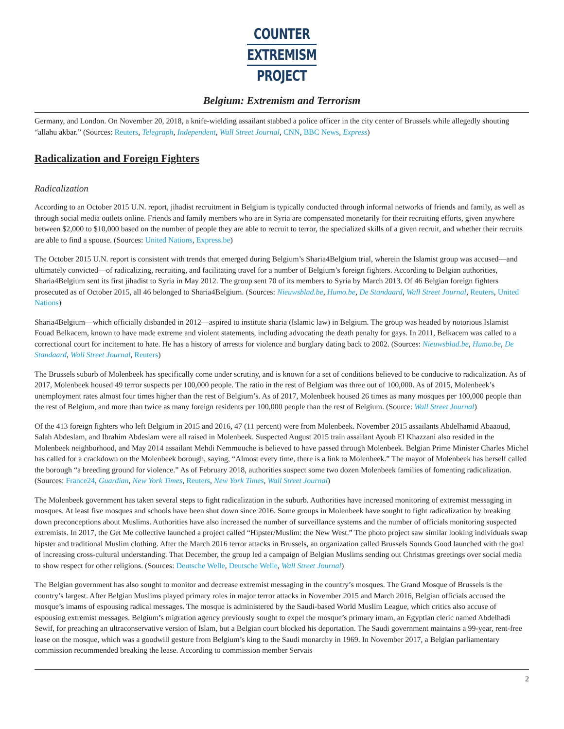COUNTER
EXTREMISM
PROJECT
Belgium: Extremism and Terrorism
Germany, and London. On November 20, 2018, a knife-wielding assailant stabbed a police officer in the city center of Brussels while allegedly shouting “allahu akbar.” (Sources: Reuters, Telegraph, Independent, Wall Street Journal, CNN, BBC News, Express)
Radicalization and Foreign Fighters
Radicalization
According to an October 2015 U.N. report, jihadist recruitment in Belgium is typically conducted through informal networks of friends and family, as well as through social media outlets online. Friends and family members who are in Syria are compensated monetarily for their recruiting efforts, given anywhere between $2,000 to $10,000 based on the number of people they are able to recruit to terror, the specialized skills of a given recruit, and whether their recruits are able to find a spouse. (Sources: United Nations, Express.be)
The October 2015 U.N. report is consistent with trends that emerged during Belgium’s Sharia4Belgium trial, wherein the Islamist group was accused—and ultimately convicted—of radicalizing, recruiting, and facilitating travel for a number of Belgium’s foreign fighters. According to Belgian authorities, Sharia4Belgium sent its first jihadist to Syria in May 2012. The group sent 70 of its members to Syria by March 2013. Of 46 Belgian foreign fighters prosecuted as of October 2015, all 46 belonged to Sharia4Belgium. (Sources: Nieuwsblad.be, Humo.be, De Standaard, Wall Street Journal, Reuters, United Nations)
Sharia4Belgium—which officially disbanded in 2012—aspired to institute sharia (Islamic law) in Belgium. The group was headed by notorious Islamist Fouad Belkacem, known to have made extreme and violent statements, including advocating the death penalty for gays. In 2011, Belkacem was called to a correctional court for incitement to hate. He has a history of arrests for violence and burglary dating back to 2002. (Sources: Nieuwsblad.be, Humo.be, De Standaard, Wall Street Journal, Reuters)
The Brussels suburb of Molenbeek has specifically come under scrutiny, and is known for a set of conditions believed to be conducive to radicalization. As of 2017, Molenbeek housed 49 terror suspects per 100,000 people. The ratio in the rest of Belgium was three out of 100,000. As of 2015, Molenbeek’s unemployment rates almost four times higher than the rest of Belgium’s. As of 2017, Molenbeek housed 26 times as many mosques per 100,000 people than the rest of Belgium, and more than twice as many foreign residents per 100,000 people than the rest of Belgium. (Source: Wall Street Journal)
Of the 413 foreign fighters who left Belgium in 2015 and 2016, 47 (11 percent) were from Molenbeek. November 2015 assailants Abdelhamid Abaaoud, Salah Abdeslam, and Ibrahim Abdeslam were all raised in Molenbeek. Suspected August 2015 train assailant Ayoub El Khazzani also resided in the Molenbeek neighborhood, and May 2014 assailant Mehdi Nemmouche is believed to have passed through Molenbeek. Belgian Prime Minister Charles Michel has called for a crackdown on the Molenbeek borough, saying, “Almost every time, there is a link to Molenbeek.” The mayor of Molenbeek has herself called the borough “a breeding ground for violence.” As of February 2018, authorities suspect some two dozen Molenbeek families of fomenting radicalization. (Sources: France24, Guardian, New York Times, Reuters, New York Times, Wall Street Journal)
The Molenbeek government has taken several steps to fight radicalization in the suburb. Authorities have increased monitoring of extremist messaging in mosques. At least five mosques and schools have been shut down since 2016. Some groups in Molenbeek have sought to fight radicalization by breaking down preconceptions about Muslims. Authorities have also increased the number of surveillance systems and the number of officials monitoring suspected extremists. In 2017, the Get Me collective launched a project called “Hipster/Muslim: the New West.” The photo project saw similar looking individuals swap hipster and traditional Muslim clothing. After the March 2016 terror attacks in Brussels, an organization called Brussels Sounds Good launched with the goal of increasing cross-cultural understanding. That December, the group led a campaign of Belgian Muslims sending out Christmas greetings over social media to show respect for other religions. (Sources: Deutsche Welle, Deutsche Welle, Wall Street Journal)
The Belgian government has also sought to monitor and decrease extremist messaging in the country’s mosques. The Grand Mosque of Brussels is the country’s largest. After Belgian Muslims played primary roles in major terror attacks in November 2015 and March 2016, Belgian officials accused the mosque’s imams of espousing radical messages. The mosque is administered by the Saudi-based World Muslim League, which critics also accuse of espousing extremist messages. Belgium’s migration agency previously sought to expel the mosque’s primary imam, an Egyptian cleric named Abdelhadi Sewif, for preaching an ultraconservative version of Islam, but a Belgian court blocked his deportation. The Saudi government maintains a 99-year, rent-free lease on the mosque, which was a goodwill gesture from Belgium’s king to the Saudi monarchy in 1969. In November 2017, a Belgian parliamentary commission recommended breaking the lease. According to commission member Servais
2